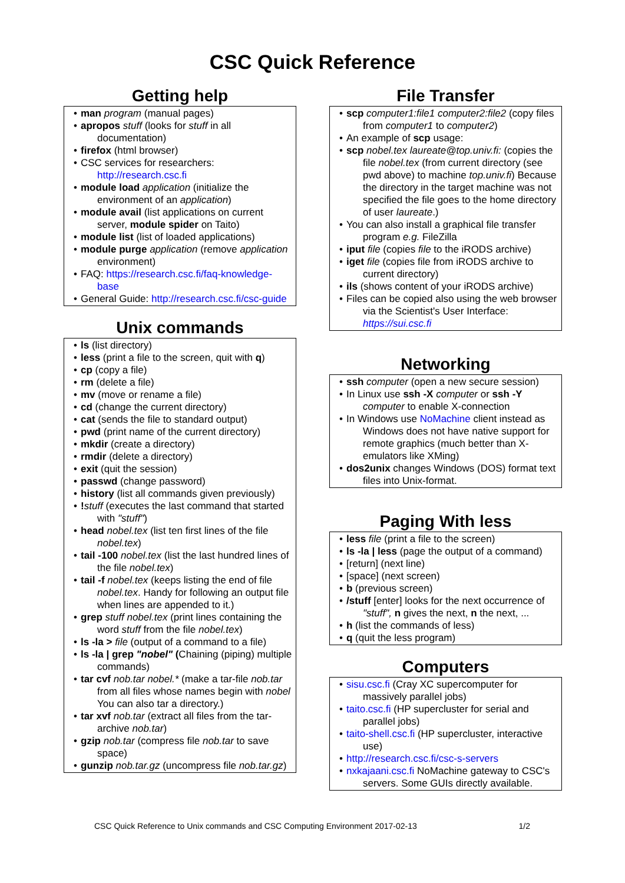CSC Quick Reference
Getting help
man program (manual pages)
apropos stuff (looks for stuff in all documentation)
firefox (html browser)
CSC services for researchers: http://research.csc.fi
module load application (initialize the environment of an application)
module avail (list applications on current server, module spider on Taito)
module list (list of loaded applications)
module purge application (remove application environment)
FAQ: https://research.csc.fi/faq-knowledge-base
General Guide: http://research.csc.fi/csc-guide
Unix commands
ls (list directory)
less (print a file to the screen, quit with q)
cp (copy a file)
rm (delete a file)
mv (move or rename a file)
cd (change the current directory)
cat (sends the file to standard output)
pwd (print name of the current directory)
mkdir (create a directory)
rmdir (delete a directory)
exit (quit the session)
passwd (change password)
history (list all commands given previously)
!stuff (executes the last command that started with "stuff")
head nobel.tex (list ten first lines of the file nobel.tex)
tail -100 nobel.tex (list the last hundred lines of the file nobel.tex)
tail -f nobel.tex (keeps listing the end of file nobel.tex. Handy for following an output file when lines are appended to it.)
grep stuff nobel.tex (print lines containing the word stuff from the file nobel.tex)
ls -la > file (output of a command to a file)
ls -la | grep "nobel" (Chaining (piping) multiple commands)
tar cvf nob.tar nobel.* (make a tar-file nob.tar from all files whose names begin with nobel You can also tar a directory.)
tar xvf nob.tar (extract all files from the tar-archive nob.tar)
gzip nob.tar (compress file nob.tar to save space)
gunzip nob.tar.gz (uncompress file nob.tar.gz)
File Transfer
scp computer1:file1 computer2:file2 (copy files from computer1 to computer2)
An example of scp usage:
scp nobel.tex laureate@top.univ.fi: (copies the file nobel.tex (from current directory (see pwd above) to machine top.univ.fi) Because the directory in the target machine was not specified the file goes to the home directory of user laureate.)
You can also install a graphical file transfer program e.g. FileZilla
iput file (copies file to the iRODS archive)
iget file (copies file from iRODS archive to current directory)
ils (shows content of your iRODS archive)
Files can be copied also using the web browser via the Scientist's User Interface: https://sui.csc.fi
Networking
ssh computer (open a new secure session)
In Linux use ssh -X computer or ssh -Y computer to enable X-connection
In Windows use NoMachine client instead as Windows does not have native support for remote graphics (much better than X-emulators like XMing)
dos2unix changes Windows (DOS) format text files into Unix-format.
Paging With less
less file (print a file to the screen)
ls -la | less (page the output of a command)
[return] (next line)
[space] (next screen)
b (previous screen)
/stuff [enter] looks for the next occurrence of "stuff", n gives the next, n the next, ...
h (list the commands of less)
q (quit the less program)
Computers
sisu.csc.fi (Cray XC supercomputer for massively parallel jobs)
taito.csc.fi (HP supercluster for serial and parallel jobs)
taito-shell.csc.fi (HP supercluster, interactive use)
http://research.csc.fi/csc-s-servers
nxkajaani.csc.fi NoMachine gateway to CSC's servers. Some GUIs directly available.
CSC Quick Reference to Unix commands and CSC Computing Environment 2017-02-13 1/2